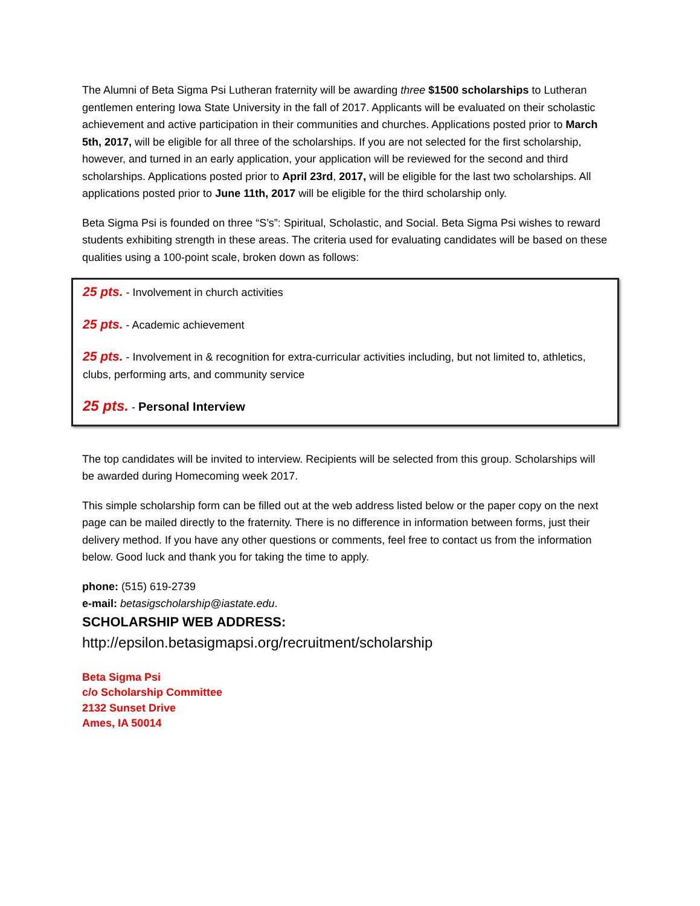The Alumni of Beta Sigma Psi Lutheran fraternity will be awarding three $1500 scholarships to Lutheran gentlemen entering Iowa State University in the fall of 2017. Applicants will be evaluated on their scholastic achievement and active participation in their communities and churches. Applications posted prior to March 5th, 2017, will be eligible for all three of the scholarships. If you are not selected for the first scholarship, however, and turned in an early application, your application will be reviewed for the second and third scholarships. Applications posted prior to April 23rd, 2017, will be eligible for the last two scholarships. All applications posted prior to June 11th, 2017 will be eligible for the third scholarship only.
Beta Sigma Psi is founded on three “S’s”: Spiritual, Scholastic, and Social. Beta Sigma Psi wishes to reward students exhibiting strength in these areas. The criteria used for evaluating candidates will be based on these qualities using a 100-point scale, broken down as follows:
25 pts. - Involvement in church activities
25 pts. - Academic achievement
25 pts. - Involvement in & recognition for extra-curricular activities including, but not limited to, athletics, clubs, performing arts, and community service
25 pts. - Personal Interview
The top candidates will be invited to interview. Recipients will be selected from this group. Scholarships will be awarded during Homecoming week 2017.
This simple scholarship form can be filled out at the web address listed below or the paper copy on the next page can be mailed directly to the fraternity. There is no difference in information between forms, just their delivery method. If you have any other questions or comments, feel free to contact us from the information below. Good luck and thank you for taking the time to apply.
phone: (515) 619-2739
e-mail: betasigscholarship@iastate.edu.
SCHOLARSHIP WEB ADDRESS:
http://epsilon.betasigmapsi.org/recruitment/scholarship
Beta Sigma Psi
c/o Scholarship Committee
2132 Sunset Drive
Ames, IA 50014